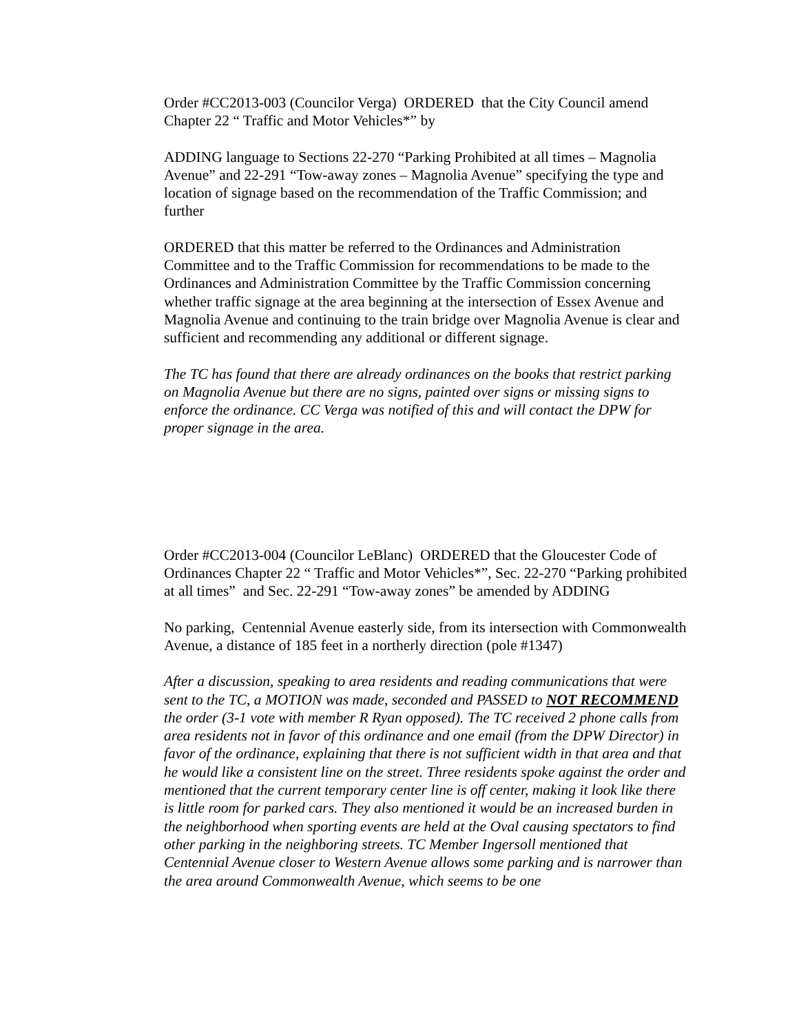Order #CC2013-003 (Councilor Verga) ORDERED that the City Council amend Chapter 22 “ Traffic and Motor Vehicles*” by
ADDING language to Sections 22-270 “Parking Prohibited at all times – Magnolia Avenue” and 22-291 “Tow-away zones – Magnolia Avenue” specifying the type and location of signage based on the recommendation of the Traffic Commission; and further
ORDERED that this matter be referred to the Ordinances and Administration Committee and to the Traffic Commission for recommendations to be made to the Ordinances and Administration Committee by the Traffic Commission concerning whether traffic signage at the area beginning at the intersection of Essex Avenue and Magnolia Avenue and continuing to the train bridge over Magnolia Avenue is clear and sufficient and recommending any additional or different signage.
The TC has found that there are already ordinances on the books that restrict parking on Magnolia Avenue but there are no signs, painted over signs or missing signs to enforce the ordinance. CC Verga was notified of this and will contact the DPW for proper signage in the area.
Order #CC2013-004 (Councilor LeBlanc) ORDERED that the Gloucester Code of Ordinances Chapter 22 “ Traffic and Motor Vehicles*”, Sec. 22-270 “Parking prohibited at all times” and Sec. 22-291 “Tow-away zones” be amended by ADDING
No parking, Centennial Avenue easterly side, from its intersection with Commonwealth Avenue, a distance of 185 feet in a northerly direction (pole #1347)
After a discussion, speaking to area residents and reading communications that were sent to the TC, a MOTION was made, seconded and PASSED to NOT RECOMMEND the order (3-1 vote with member R Ryan opposed). The TC received 2 phone calls from area residents not in favor of this ordinance and one email (from the DPW Director) in favor of the ordinance, explaining that there is not sufficient width in that area and that he would like a consistent line on the street. Three residents spoke against the order and mentioned that the current temporary center line is off center, making it look like there is little room for parked cars. They also mentioned it would be an increased burden in the neighborhood when sporting events are held at the Oval causing spectators to find other parking in the neighboring streets. TC Member Ingersoll mentioned that Centennial Avenue closer to Western Avenue allows some parking and is narrower than the area around Commonwealth Avenue, which seems to be one